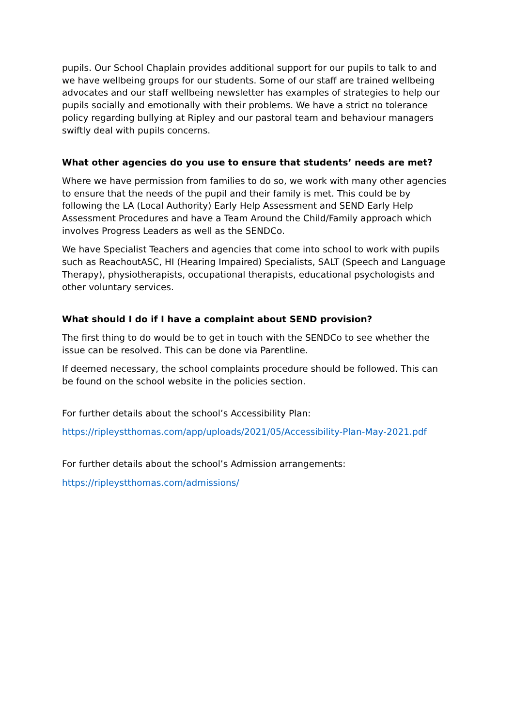pupils. Our School Chaplain provides additional support for our pupils to talk to and we have wellbeing groups for our students. Some of our staff are trained wellbeing advocates and our staff wellbeing newsletter has examples of strategies to help our pupils socially and emotionally with their problems. We have a strict no tolerance policy regarding bullying at Ripley and our pastoral team and behaviour managers swiftly deal with pupils concerns.
What other agencies do you use to ensure that students’ needs are met?
Where we have permission from families to do so, we work with many other agencies to ensure that the needs of the pupil and their family is met. This could be by following the LA (Local Authority) Early Help Assessment and SEND Early Help Assessment Procedures and have a Team Around the Child/Family approach which involves Progress Leaders as well as the SENDCo.
We have Specialist Teachers and agencies that come into school to work with pupils such as ReachoutASC, HI (Hearing Impaired) Specialists, SALT (Speech and Language Therapy), physiotherapists, occupational therapists, educational psychologists and other voluntary services.
What should I do if I have a complaint about SEND provision?
The first thing to do would be to get in touch with the SENDCo to see whether the issue can be resolved. This can be done via Parentline.
If deemed necessary, the school complaints procedure should be followed. This can be found on the school website in the policies section.
For further details about the school’s Accessibility Plan:
https://ripleystthomas.com/app/uploads/2021/05/Accessibility-Plan-May-2021.pdf
For further details about the school’s Admission arrangements:
https://ripleystthomas.com/admissions/